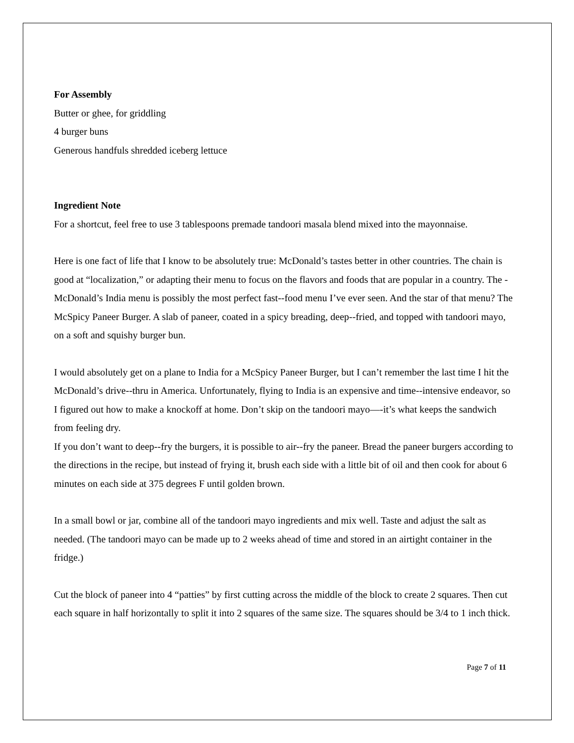For Assembly
Butter or ghee, for griddling
4 burger buns
Generous handfuls shredded iceberg lettuce
Ingredient Note
For a shortcut, feel free to use 3 tablespoons premade tandoori masala blend mixed into the mayonnaise.
Here is one fact of life that I know to be absolutely true: McDonald’s tastes better in other countries. The chain is good at “localization,” or adapting their menu to focus on the flavors and foods that are popular in a country. The -McDonald’s India menu is possibly the most perfect fast--food menu I’ve ever seen. And the star of that menu? The McSpicy Paneer Burger. A slab of paneer, coated in a spicy breading, deep--fried, and topped with tandoori mayo, on a soft and squishy burger bun.
I would absolutely get on a plane to India for a McSpicy Paneer Burger, but I can’t remember the last time I hit the McDonald’s drive--thru in America. Unfortunately, flying to India is an expensive and time--intensive endeavor, so I figured out how to make a knockoff at home. Don’t skip on the tandoori mayo—-it’s what keeps the sandwich from feeling dry.
If you don’t want to deep--fry the burgers, it is possible to air--fry the paneer. Bread the paneer burgers according to the directions in the recipe, but instead of frying it, brush each side with a little bit of oil and then cook for about 6 minutes on each side at 375 degrees F until golden brown.
In a small bowl or jar, combine all of the tandoori mayo ingredients and mix well. Taste and adjust the salt as needed. (The tandoori mayo can be made up to 2 weeks ahead of time and stored in an airtight container in the fridge.)
Cut the block of paneer into 4 “patties” by first cutting across the middle of the block to create 2 squares. Then cut each square in half horizontally to split it into 2 squares of the same size. The squares should be 3/4 to 1 inch thick.
Page 7 of 11